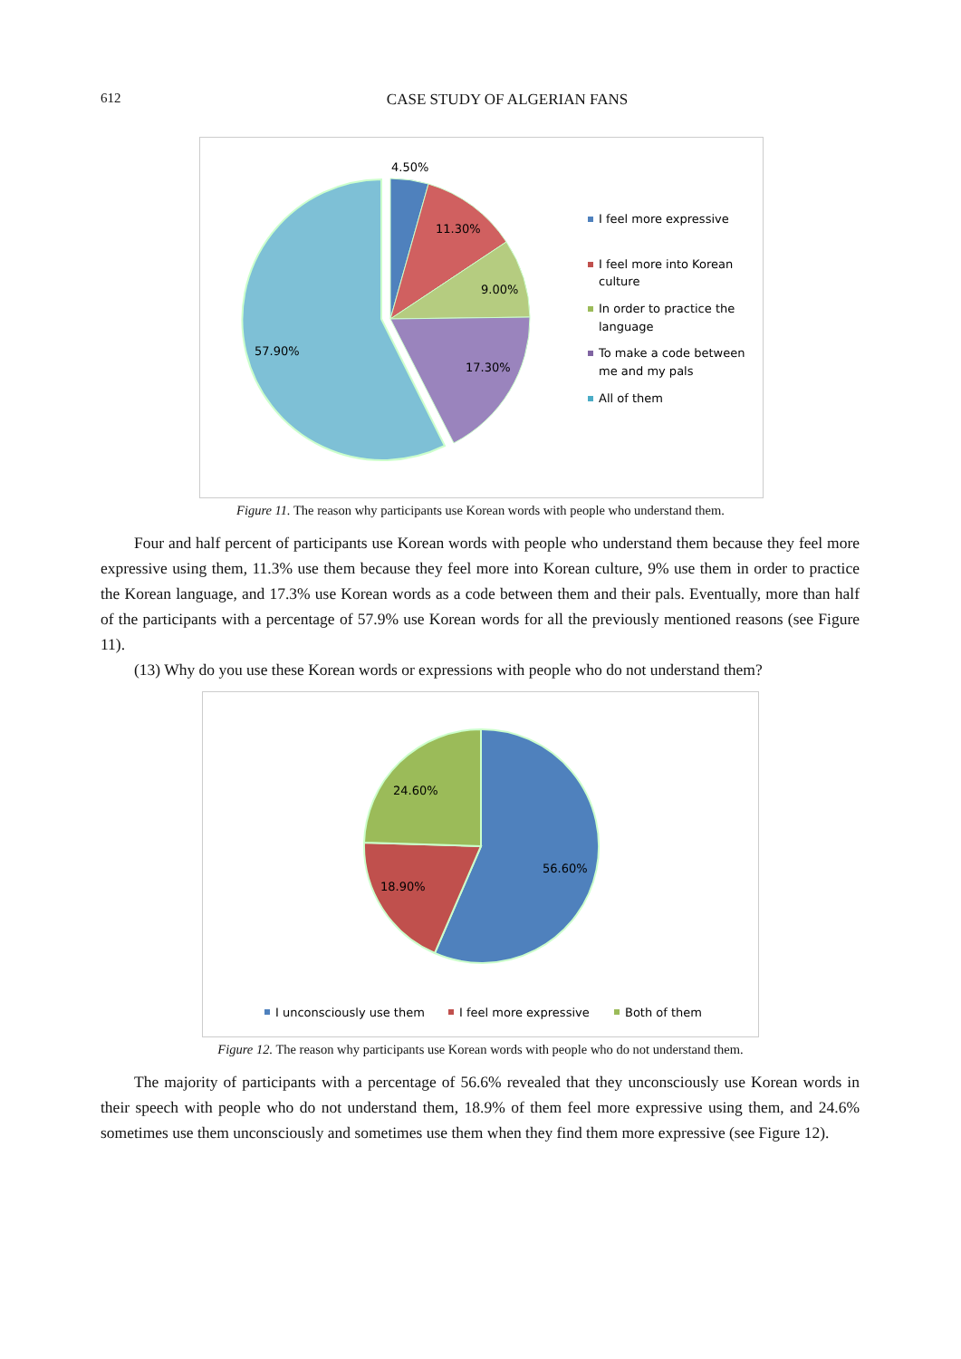612
CASE STUDY OF ALGERIAN FANS
4.50%
11.30%
9.00%
17.30%
57.90%
I feel more expressive
I feel more into Korean
culture
In order to practice the
language
To make a code between
me and my pals
All of them
Figure 11. The reason why participants use Korean words with people who understand them.
Four and half percent of participants use Korean words with people who understand them because they feel more expressive using them, 11.3% use them because they feel more into Korean culture, 9% use them in order to practice the Korean language, and 17.3% use Korean words as a code between them and their pals. Eventually, more than half of the participants with a percentage of 57.9% use Korean words for all the previously mentioned reasons (see Figure 11).
(13) Why do you use these Korean words or expressions with people who do not understand them?
24.60%
56.60%
18.90%
I unconsciously use them
I feel more expressive
Both of them
Figure 12. The reason why participants use Korean words with people who do not understand them.
The majority of participants with a percentage of 56.6% revealed that they unconsciously use Korean words in their speech with people who do not understand them, 18.9% of them feel more expressive using them, and 24.6% sometimes use them unconsciously and sometimes use them when they find them more expressive (see Figure 12).